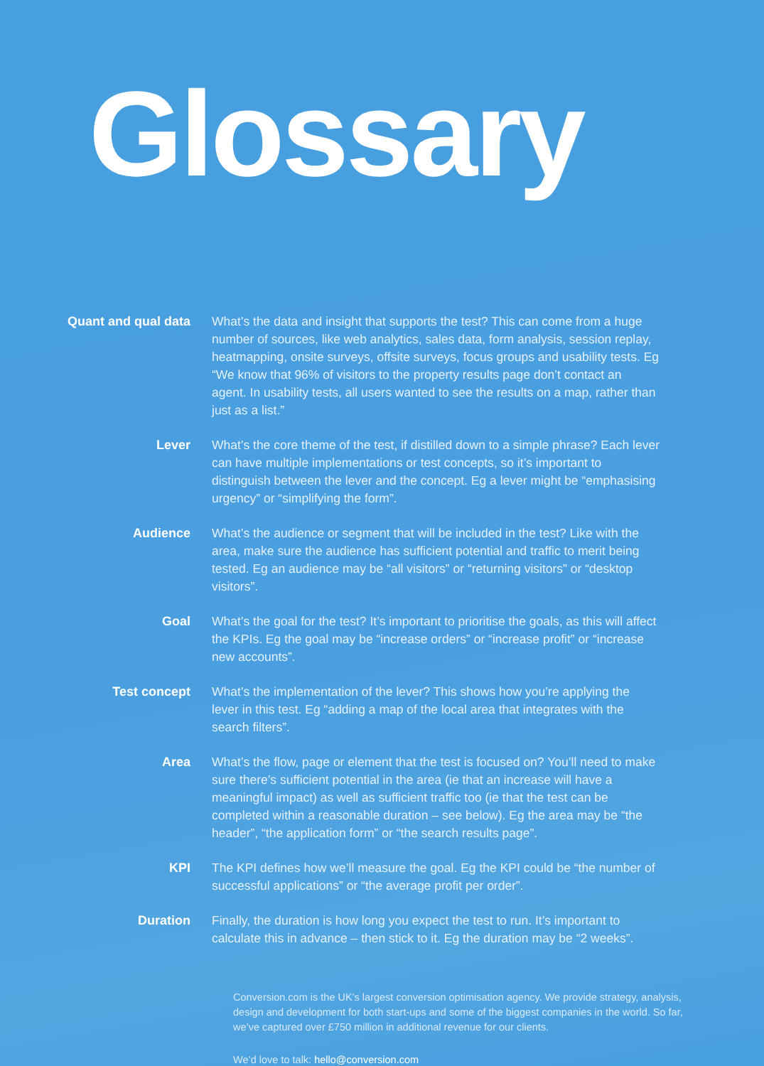Glossary
Quant and qual data What’s the data and insight that supports the test? This can come from a huge number of sources, like web analytics, sales data, form analysis, session replay, heatmapping, onsite surveys, offsite surveys, focus groups and usability tests. Eg “We know that 96% of visitors to the property results page don’t contact an agent. In usability tests, all users wanted to see the results on a map, rather than just as a list.”
Lever What’s the core theme of the test, if distilled down to a simple phrase? Each lever can have multiple implementations or test concepts, so it’s important to distinguish between the lever and the concept. Eg a lever might be “emphasising urgency” or “simplifying the form”.
Audience What’s the audience or segment that will be included in the test? Like with the area, make sure the audience has sufficient potential and traffic to merit being tested. Eg an audience may be “all visitors” or “returning visitors” or “desktop visitors”.
Goal What’s the goal for the test? It’s important to prioritise the goals, as this will affect the KPIs. Eg the goal may be “increase orders” or “increase profit” or “increase new accounts”.
Test concept What’s the implementation of the lever? This shows how you’re applying the lever in this test. Eg “adding a map of the local area that integrates with the search filters”.
Area What’s the flow, page or element that the test is focused on? You’ll need to make sure there’s sufficient potential in the area (ie that an increase will have a meaningful impact) as well as sufficient traffic too (ie that the test can be completed within a reasonable duration – see below). Eg the area may be “the header”, “the application form” or “the search results page”.
KPI The KPI defines how we’ll measure the goal. Eg the KPI could be “the number of successful applications” or “the average profit per order”.
Duration Finally, the duration is how long you expect the test to run. It’s important to calculate this in advance – then stick to it. Eg the duration may be “2 weeks”.
Conversion.com is the UK’s largest conversion optimisation agency. We provide strategy, analysis, design and development for both start-ups and some of the biggest companies in the world. So far, we’ve captured over £750 million in additional revenue for our clients.
We’d love to talk: hello@conversion.com